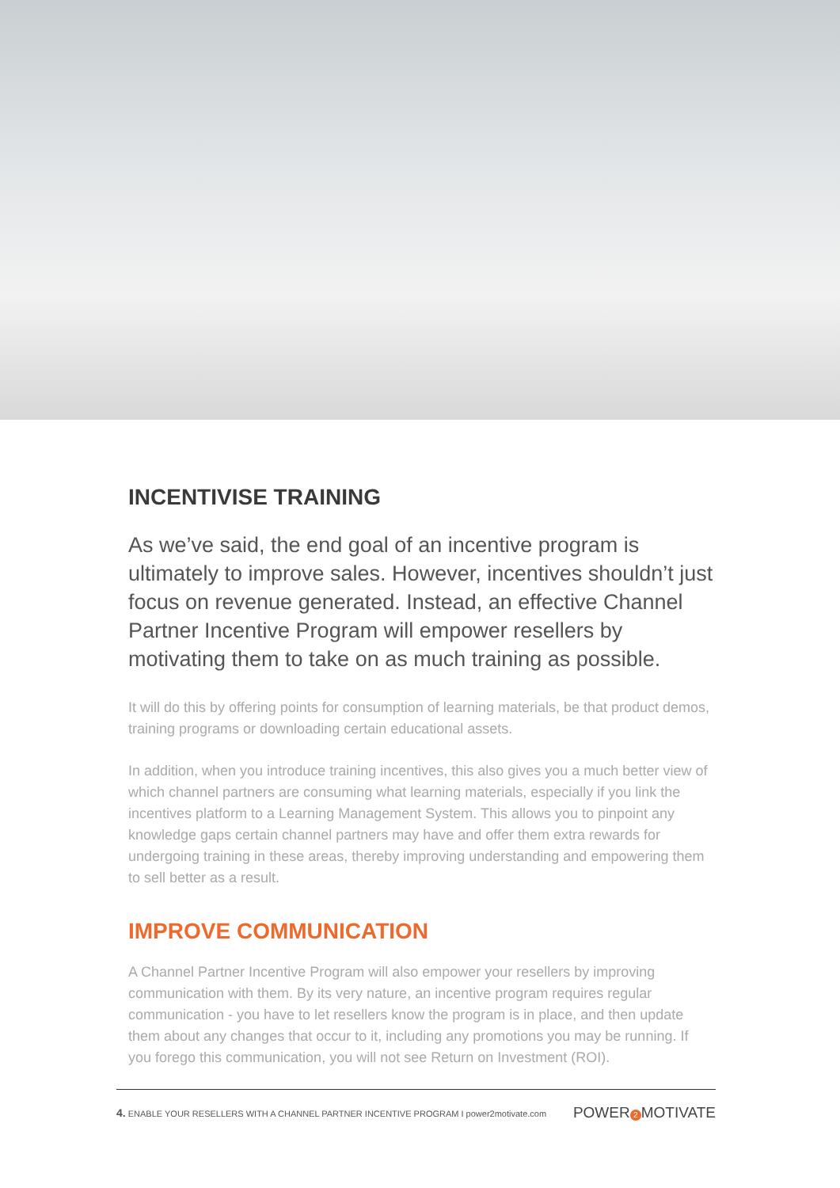INCENTIVISE TRAINING
As we’ve said, the end goal of an incentive program is ultimately to improve sales. However, incentives shouldn’t just focus on revenue generated. Instead, an effective Channel Partner Incentive Program will empower resellers by motivating them to take on as much training as possible.
It will do this by offering points for consumption of learning materials, be that product demos, training programs or downloading certain educational assets.
In addition, when you introduce training incentives, this also gives you a much better view of which channel partners are consuming what learning materials, especially if you link the incentives platform to a Learning Management System. This allows you to pinpoint any knowledge gaps certain channel partners may have and offer them extra rewards for undergoing training in these areas, thereby improving understanding and empowering them to sell better as a result.
IMPROVE COMMUNICATION
A Channel Partner Incentive Program will also empower your resellers by improving communication with them. By its very nature, an incentive program requires regular communication - you have to let resellers know the program is in place, and then update them about any changes that occur to it, including any promotions you may be running. If you forego this communication, you will not see Return on Investment (ROI).
4. ENABLE YOUR RESELLERS WITH A CHANNEL PARTNER INCENTIVE PROGRAM I power2motivate.com POWER 2 MOTIVATE